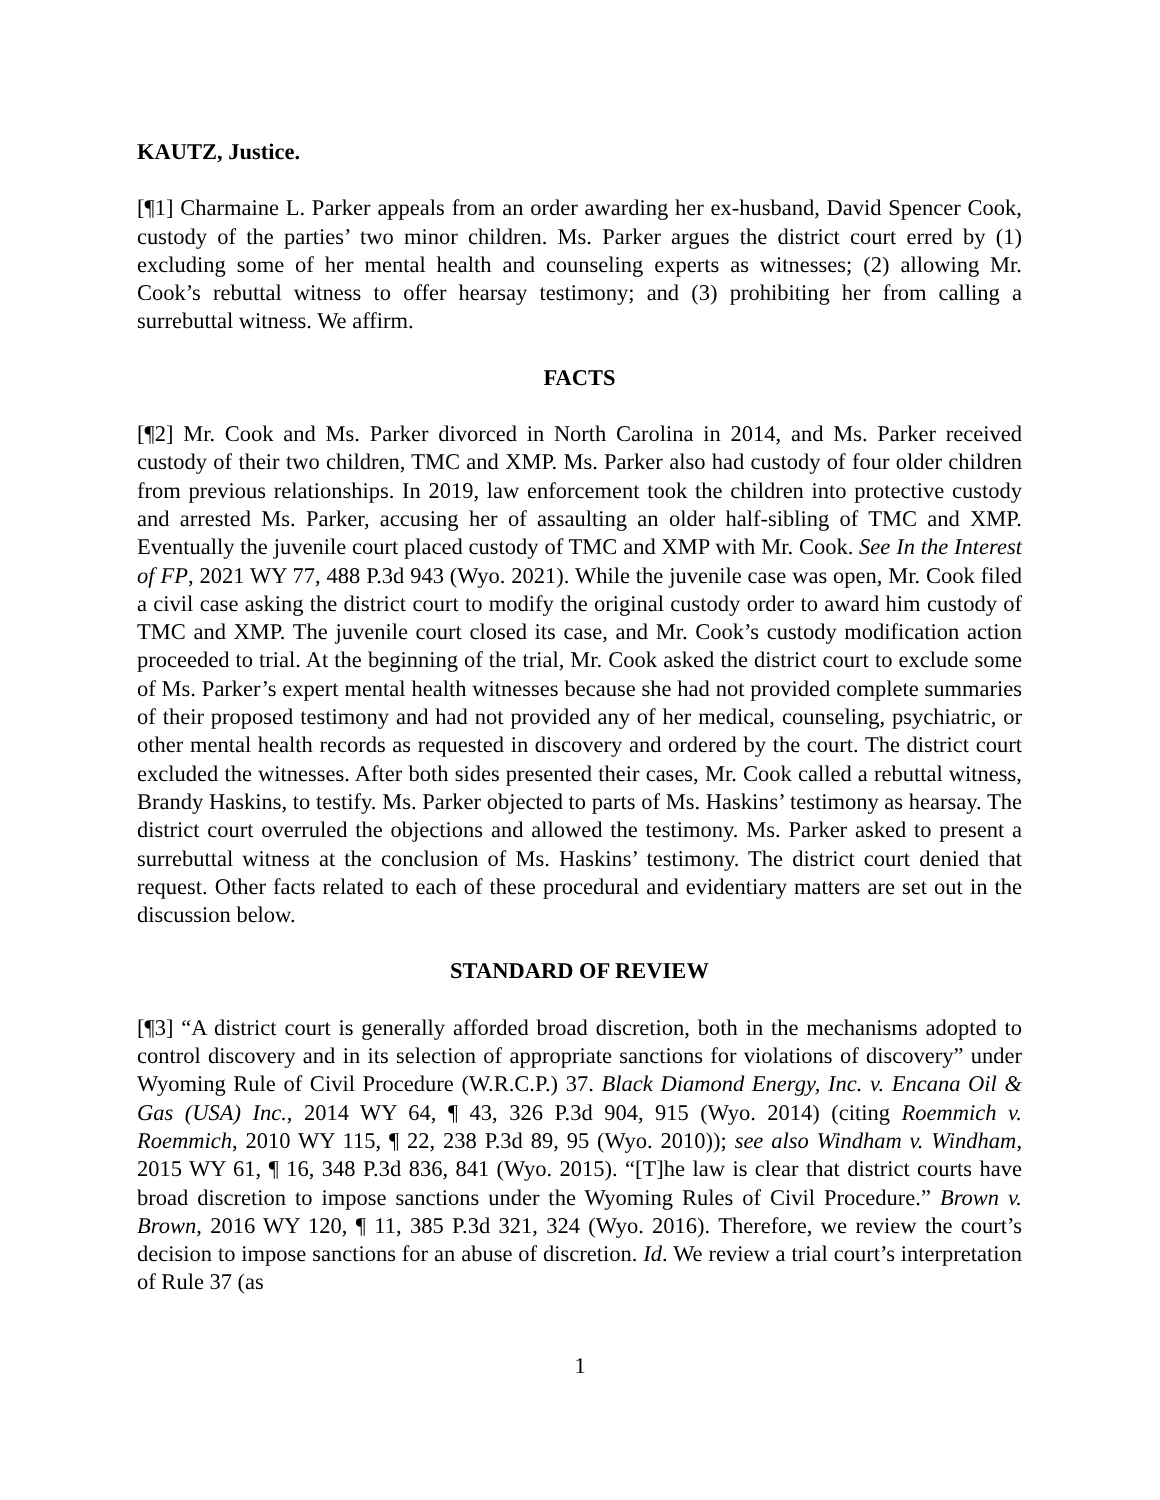KAUTZ, Justice.
[¶1] Charmaine L. Parker appeals from an order awarding her ex-husband, David Spencer Cook, custody of the parties’ two minor children. Ms. Parker argues the district court erred by (1) excluding some of her mental health and counseling experts as witnesses; (2) allowing Mr. Cook’s rebuttal witness to offer hearsay testimony; and (3) prohibiting her from calling a surrebuttal witness. We affirm.
FACTS
[¶2] Mr. Cook and Ms. Parker divorced in North Carolina in 2014, and Ms. Parker received custody of their two children, TMC and XMP. Ms. Parker also had custody of four older children from previous relationships. In 2019, law enforcement took the children into protective custody and arrested Ms. Parker, accusing her of assaulting an older half-sibling of TMC and XMP. Eventually the juvenile court placed custody of TMC and XMP with Mr. Cook. See In the Interest of FP, 2021 WY 77, 488 P.3d 943 (Wyo. 2021). While the juvenile case was open, Mr. Cook filed a civil case asking the district court to modify the original custody order to award him custody of TMC and XMP. The juvenile court closed its case, and Mr. Cook’s custody modification action proceeded to trial. At the beginning of the trial, Mr. Cook asked the district court to exclude some of Ms. Parker’s expert mental health witnesses because she had not provided complete summaries of their proposed testimony and had not provided any of her medical, counseling, psychiatric, or other mental health records as requested in discovery and ordered by the court. The district court excluded the witnesses. After both sides presented their cases, Mr. Cook called a rebuttal witness, Brandy Haskins, to testify. Ms. Parker objected to parts of Ms. Haskins’ testimony as hearsay. The district court overruled the objections and allowed the testimony. Ms. Parker asked to present a surrebuttal witness at the conclusion of Ms. Haskins’ testimony. The district court denied that request. Other facts related to each of these procedural and evidentiary matters are set out in the discussion below.
STANDARD OF REVIEW
[¶3] “A district court is generally afforded broad discretion, both in the mechanisms adopted to control discovery and in its selection of appropriate sanctions for violations of discovery” under Wyoming Rule of Civil Procedure (W.R.C.P.) 37. Black Diamond Energy, Inc. v. Encana Oil & Gas (USA) Inc., 2014 WY 64, ¶ 43, 326 P.3d 904, 915 (Wyo. 2014) (citing Roemmich v. Roemmich, 2010 WY 115, ¶ 22, 238 P.3d 89, 95 (Wyo. 2010)); see also Windham v. Windham, 2015 WY 61, ¶ 16, 348 P.3d 836, 841 (Wyo. 2015). “[T]he law is clear that district courts have broad discretion to impose sanctions under the Wyoming Rules of Civil Procedure.” Brown v. Brown, 2016 WY 120, ¶ 11, 385 P.3d 321, 324 (Wyo. 2016). Therefore, we review the court’s decision to impose sanctions for an abuse of discretion. Id. We review a trial court’s interpretation of Rule 37 (as
1